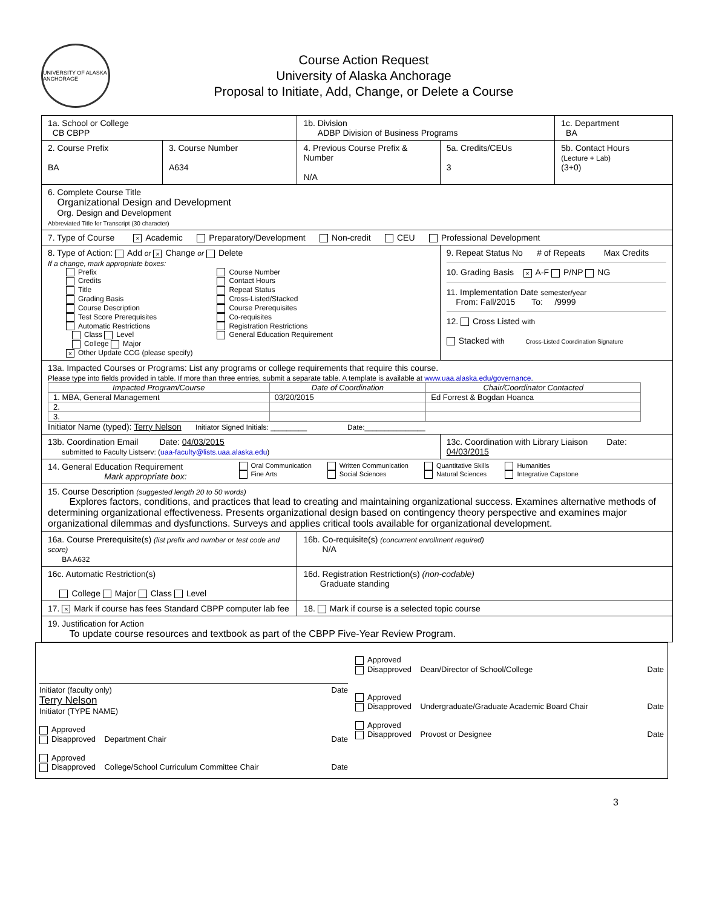UNIVERSITY OF ALASKA ANCHORAGE
Course Action Request
University of Alaska Anchorage
Proposal to Initiate, Add, Change, or Delete a Course
| 1a. School or College CB CBPP | | 1b. Division ADBP Division of Business Programs | | 1c. Department BA |
| 2. Course Prefix BA | 3. Course Number A634 | 4. Previous Course Prefix & Number N/A | 5a. Credits/CEUs 3 | 5b. Contact Hours (Lecture + Lab) (3+0) |
| 6. Complete Course Title Organizational Design and Development Org. Design and Development Abbreviated Title for Transcript (30 character) | | | | |
| 7. Type of Course × Academic Preparatory/Development Non-credit CEU Professional Development | | | | |
| 8. Type of Action: Add or × Change or Delete If a change, mark appropriate boxes: Prefix Credits Title Grading Basis Course Description Test Score Prerequisites Automatic Restrictions Class Level College Major × Other Update CCG (please specify) Course Number Contact Hours Repeat Status Cross-Listed/Stacked Course Prerequisites Co-requisites Registration Restrictions General Education Requirement | | | 9. Repeat Status No # of Repeats Max Credits 10. Grading Basis × A-F P/NP NG 11. Implementation Date semester/year From: Fall/2015 To: /9999 12. Cross Listed with Stacked with Cross-Listed Coordination Signature | |
| 13a. Impacted Courses or Programs: List any programs or college requirements that require this course. Please type into fields provided in table. If more than three entries, submit a separate table. A template is available at www.uaa.alaska.edu/governance . / Impacted Program/Course / Date of Coordination / Chair/Coordinator Contacted / / --- / --- / --- / / 1. MBA, General Management / 03/20/2015 / Ed Forrest & Bogdan Hoanca / / 2. / / / / 3. / / / Initiator Name (typed): Terry Nelson Initiator Signed Initials: _________ Date:_______________ | | | | |
| 13b. Coordination Email Date: 04/03/2015 submitted to Faculty Listserv: ( uaa-faculty@lists.uaa.alaska.edu ) | | | 13c. Coordination with Library Liaison Date: 04/03/2015 | |
| 14. General Education Requirement Mark appropriate box: Oral Communication Fine Arts Written Communication Social Sciences Quantitative Skills Natural Sciences Humanities Integrative Capstone | | | | |
| 15. Course Description (suggested length 20 to 50 words) Explores factors, conditions, and practices that lead to creating and maintaining organizational success. Examines alternative methods of determining organizational effectiveness. Presents organizational design based on contingency theory perspective and examines major organizational dilemmas and dysfunctions. Surveys and applies critical tools available for organizational development. | | | | |
| 16a. Course Prerequisite(s) (list prefix and number or test code and score) BA A632 | | 16b. Co-requisite(s) (concurrent enrollment required) N/A | | |
| 16c. Automatic Restriction(s) College Major Class Level | | 16d. Registration Restriction(s) (non-codable) Graduate standing | | |
| 17. × Mark if course has fees Standard CBPP computer lab fee | | 18. Mark if course is a selected topic course | | |
| 19. Justification for Action To update course resources and textbook as part of the CBPP Five-Year Review Program. | | | | |
Initiator (faculty only) Date
Terry Nelson
Initiator (TYPE NAME)
Approved
Disapproved Department Chair Date
Approved
Disapproved College/School Curriculum Committee Chair Date
Approved
Disapproved Dean/Director of School/College Date
Approved
Disapproved Undergraduate/Graduate Academic Board Chair Date
Approved
Disapproved Provost or Designee Date
3